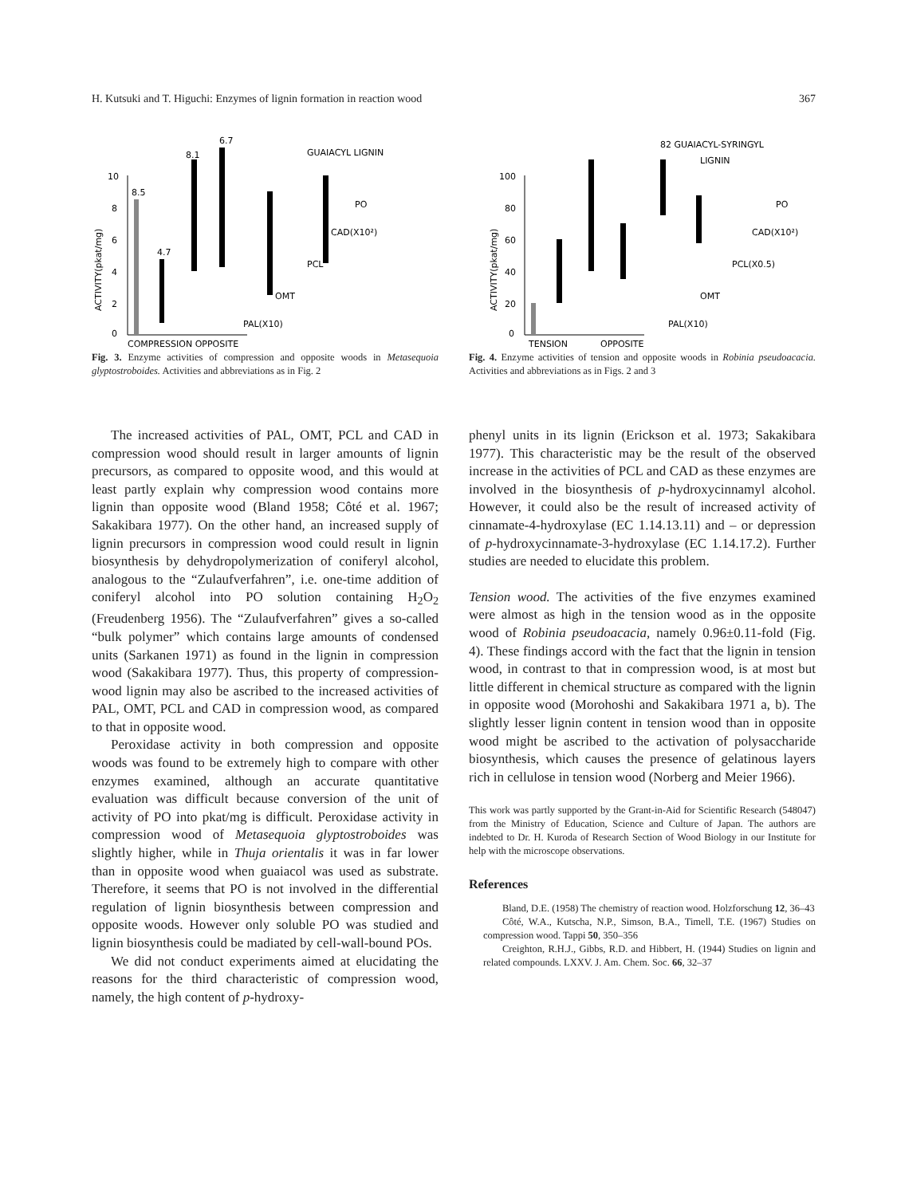H. Kutsuki and T. Higuchi: Enzymes of lignin formation in reaction wood 367
10
8
6
4
2
0
ACTIVITY(pkat/mg)
8.5
4.7
8.1
6.7
GUAIACYL LIGNIN
PO
CAD(X10²)
PCL
OMT
PAL(X10)
COMPRESSION OPPOSITE
Fig. 3. Enzyme activities of compression and opposite woods in Metasequoia glyptostroboides. Activities and abbreviations as in Fig. 2
100
80
60
40
20
0
ACTIVITY(pkat/mg)
82 GUAIACYL-SYRINGYL
LIGNIN
PO
CAD(X10²)
PCL(X0.5)
OMT
PAL(X10)
TENSION
OPPOSITE
Fig. 4. Enzyme activities of tension and opposite woods in Robinia pseudoacacia. Activities and abbreviations as in Figs. 2 and 3
The increased activities of PAL, OMT, PCL and CAD in compression wood should result in larger amounts of lignin precursors, as compared to opposite wood, and this would at least partly explain why compression wood contains more lignin than opposite wood (Bland 1958; Côté et al. 1967; Sakakibara 1977). On the other hand, an increased supply of lignin precursors in compression wood could result in lignin biosynthesis by dehydropolymerization of coniferyl alcohol, analogous to the “Zulaufverfahren”, i.e. one-time addition of coniferyl alcohol into PO solution containing H<sub>2</sub>O<sub>2</sub> (Freudenberg 1956). The “Zulaufverfahren” gives a so-called “bulk polymer” which contains large amounts of condensed units (Sarkanen 1971) as found in the lignin in compression wood (Sakakibara 1977). Thus, this property of compression-wood lignin may also be ascribed to the increased activities of PAL, OMT, PCL and CAD in compression wood, as compared to that in opposite wood.
Peroxidase activity in both compression and opposite woods was found to be extremely high to compare with other enzymes examined, although an accurate quantitative evaluation was difficult because conversion of the unit of activity of PO into pkat/mg is difficult. Peroxidase activity in compression wood of Metasequoia glyptostroboides was slightly higher, while in Thuja orientalis it was in far lower than in opposite wood when guaiacol was used as substrate. Therefore, it seems that PO is not involved in the differential regulation of lignin biosynthesis between compression and opposite woods. However only soluble PO was studied and lignin biosynthesis could be madiated by cell-wall-bound POs.
We did not conduct experiments aimed at elucidating the reasons for the third characteristic of compression wood, namely, the high content of p-hydroxy-
phenyl units in its lignin (Erickson et al. 1973; Sakakibara 1977). This characteristic may be the result of the observed increase in the activities of PCL and CAD as these enzymes are involved in the biosynthesis of p-hydroxycinnamyl alcohol. However, it could also be the result of increased activity of cinnamate-4-hydroxylase (EC 1.14.13.11) and – or depression of p-hydroxycinnamate-3-hydroxylase (EC 1.14.17.2). Further studies are needed to elucidate this problem.
Tension wood. The activities of the five enzymes examined were almost as high in the tension wood as in the opposite wood of Robinia pseudoacacia, namely 0.96±0.11-fold (Fig. 4). These findings accord with the fact that the lignin in tension wood, in contrast to that in compression wood, is at most but little different in chemical structure as compared with the lignin in opposite wood (Morohoshi and Sakakibara 1971 a, b). The slightly lesser lignin content in tension wood than in opposite wood might be ascribed to the activation of polysaccharide biosynthesis, which causes the presence of gelatinous layers rich in cellulose in tension wood (Norberg and Meier 1966).
This work was partly supported by the Grant-in-Aid for Scientific Research (548047) from the Ministry of Education, Science and Culture of Japan. The authors are indebted to Dr. H. Kuroda of Research Section of Wood Biology in our Institute for help with the microscope observations.
References
Bland, D.E. (1958) The chemistry of reaction wood. Holzforschung 12, 36–43
Côté, W.A., Kutscha, N.P., Simson, B.A., Timell, T.E. (1967) Studies on compression wood. Tappi 50, 350–356
Creighton, R.H.J., Gibbs, R.D. and Hibbert, H. (1944) Studies on lignin and related compounds. LXXV. J. Am. Chem. Soc. 66, 32–37